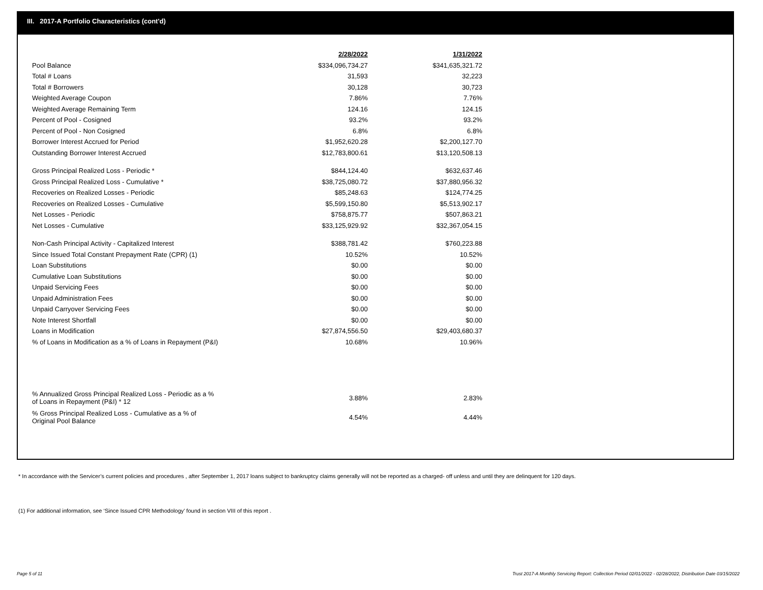III. 2017-A Portfolio Characteristics (cont'd)
| | 2/28/2022 | 1/31/2022 |
| Pool Balance | $334,096,734.27 | $341,635,321.72 |
| Total # Loans | 31,593 | 32,223 |
| Total # Borrowers | 30,128 | 30,723 |
| Weighted Average Coupon | 7.86% | 7.76% |
| Weighted Average Remaining Term | 124.16 | 124.15 |
| Percent of Pool - Cosigned | 93.2% | 93.2% |
| Percent of Pool - Non Cosigned | 6.8% | 6.8% |
| Borrower Interest Accrued for Period | $1,952,620.28 | $2,200,127.70 |
| Outstanding Borrower Interest Accrued | $12,783,800.61 | $13,120,508.13 |
| Gross Principal Realized Loss - Periodic * | $844,124.40 | $632,637.46 |
| Gross Principal Realized Loss - Cumulative * | $38,725,080.72 | $37,880,956.32 |
| Recoveries on Realized Losses - Periodic | $85,248.63 | $124,774.25 |
| Recoveries on Realized Losses - Cumulative | $5,599,150.80 | $5,513,902.17 |
| Net Losses - Periodic | $758,875.77 | $507,863.21 |
| Net Losses - Cumulative | $33,125,929.92 | $32,367,054.15 |
| Non-Cash Principal Activity - Capitalized Interest | $388,781.42 | $760,223.88 |
| Since Issued Total Constant Prepayment Rate (CPR) (1) | 10.52% | 10.52% |
| Loan Substitutions | $0.00 | $0.00 |
| Cumulative Loan Substitutions | $0.00 | $0.00 |
| Unpaid Servicing Fees | $0.00 | $0.00 |
| Unpaid Administration Fees | $0.00 | $0.00 |
| Unpaid Carryover Servicing Fees | $0.00 | $0.00 |
| Note Interest Shortfall | $0.00 | $0.00 |
| Loans in Modification | $27,874,556.50 | $29,403,680.37 |
| % of Loans in Modification as a % of Loans in Repayment (P&I) | 10.68% | 10.96% |
| % Annualized Gross Principal Realized Loss - Periodic as a % of Loans in Repayment (P&I) * 12 | 3.88% | 2.83% |
| % Gross Principal Realized Loss - Cumulative as a % of Original Pool Balance | 4.54% | 4.44% |
* In accordance with the Servicer’s current policies and procedures , after September 1, 2017 loans subject to bankruptcy claims generally will not be reported as a charged- off unless and until they are delinquent for 120 days.
(1) For additional information, see ‘Since Issued CPR Methodology’ found in section VIII of this report .
Page 5 of 11 Trust 2017-A Monthly Servicing Report: Collection Period 02/01/2022 - 02/28/2022, Distribution Date 03/15/2022